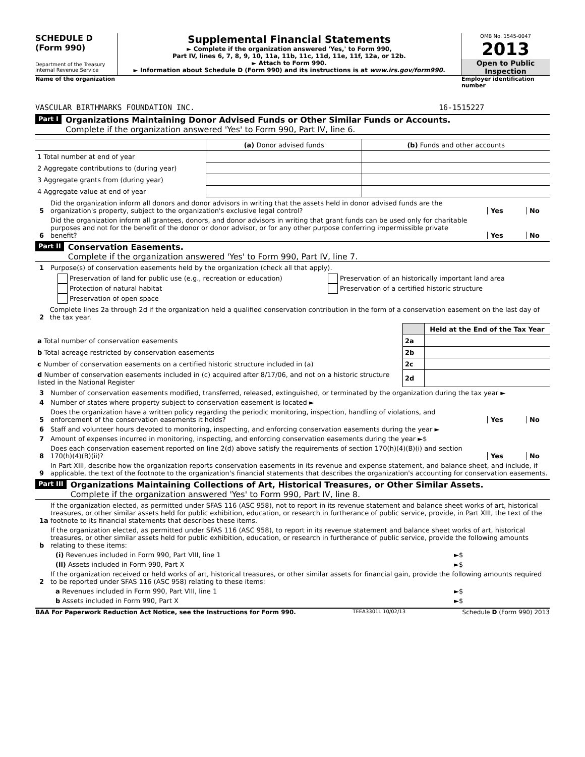SCHEDULE D
(Form 990)
Department of the Treasury
Internal Revenue Service
Supplemental Financial Statements
► Complete if the organization answered 'Yes,' to Form 990,
Part IV, lines 6, 7, 8, 9, 10, 11a, 11b, 11c, 11d, 11e, 11f, 12a, or 12b.
► Attach to Form 990.
► Information about Schedule D (Form 990) and its instructions is at www.irs.gov/form990.
OMB No. 1545-0047
2013
Open to Public Inspection
Name of the organization Employer identification number
VASCULAR BIRTHMARKS FOUNDATION INC. 16-1515227
Part I
Organizations Maintaining Donor Advised Funds or Other Similar Funds or Accounts.
Complete if the organization answered 'Yes' to Form 990, Part IV, line 6.
| | (a) Donor advised funds | (b) Funds and other accounts |
| --- | --- | --- |
| 1 Total number at end of year | | |
| 2 Aggregate contributions to (during year) | | |
| 3 Aggregate grants from (during year) | | |
| 4 Aggregate value at end of year | | |
5 Did the organization inform all donors and donor advisors in writing that the assets held in donor advised funds are the organization's property, subject to the organization's exclusive legal control? Yes No
6 Did the organization inform all grantees, donors, and donor advisors in writing that grant funds can be used only for charitable purposes and not for the benefit of the donor or donor advisor, or for any other purpose conferring impermissible private benefit? Yes No
Part II
Conservation Easements.
Complete if the organization answered 'Yes' to Form 990, Part IV, line 7.
1 Purpose(s) of conservation easements held by the organization (check all that apply).
Preservation of land for public use (e.g., recreation or education)
Protection of natural habitat
Preservation of open space
Preservation of an historically important land area
Preservation of a certified historic structure
2 Complete lines 2a through 2d if the organization held a qualified conservation contribution in the form of a conservation easement on the last day of the tax year.
| | | Held at the End of the Tax Year |
| a Total number of conservation easements | 2a | |
| b Total acreage restricted by conservation easements | 2b | |
| c Number of conservation easements on a certified historic structure included in (a) | 2c | |
| d Number of conservation easements included in (c) acquired after 8/17/06, and not on a historic structure listed in the National Register | 2d | |
3 Number of conservation easements modified, transferred, released, extinguished, or terminated by the organization during the tax year ►
4 Number of states where property subject to conservation easement is located ►
5 Does the organization have a written policy regarding the periodic monitoring, inspection, handling of violations, and enforcement of the conservation easements it holds? Yes No
6 Staff and volunteer hours devoted to monitoring, inspecting, and enforcing conservation easements during the year ►
7 Amount of expenses incurred in monitoring, inspecting, and enforcing conservation easements during the year ►$
8 Does each conservation easement reported on line 2(d) above satisfy the requirements of section 170(h)(4)(B)(i) and section 170(h)(4)(B)(ii)? Yes No
9 In Part XIII, describe how the organization reports conservation easements in its revenue and expense statement, and balance sheet, and include, if applicable, the text of the footnote to the organization's financial statements that describes the organization's accounting for conservation easements.
Part III
Organizations Maintaining Collections of Art, Historical Treasures, or Other Similar Assets.
Complete if the organization answered 'Yes' to Form 990, Part IV, line 8.
1a If the organization elected, as permitted under SFAS 116 (ASC 958), not to report in its revenue statement and balance sheet works of art, historical treasures, or other similar assets held for public exhibition, education, or research in furtherance of public service, provide, in Part XIII, the text of the footnote to its financial statements that describes these items.
b If the organization elected, as permitted under SFAS 116 (ASC 958), to report in its revenue statement and balance sheet works of art, historical treasures, or other similar assets held for public exhibition, education, or research in furtherance of public service, provide the following amounts relating to these items:
(i) Revenues included in Form 990, Part VIII, line 1 ►$
(ii) Assets included in Form 990, Part X ►$
2 If the organization received or held works of art, historical treasures, or other similar assets for financial gain, provide the following amounts required to be reported under SFAS 116 (ASC 958) relating to these items:
a Revenues included in Form 990, Part VIII, line 1 ►$
b Assets included in Form 990, Part X ►$
BAA For Paperwork Reduction Act Notice, see the Instructions for Form 990. TEEA3301L 10/02/13 Schedule D (Form 990) 2013